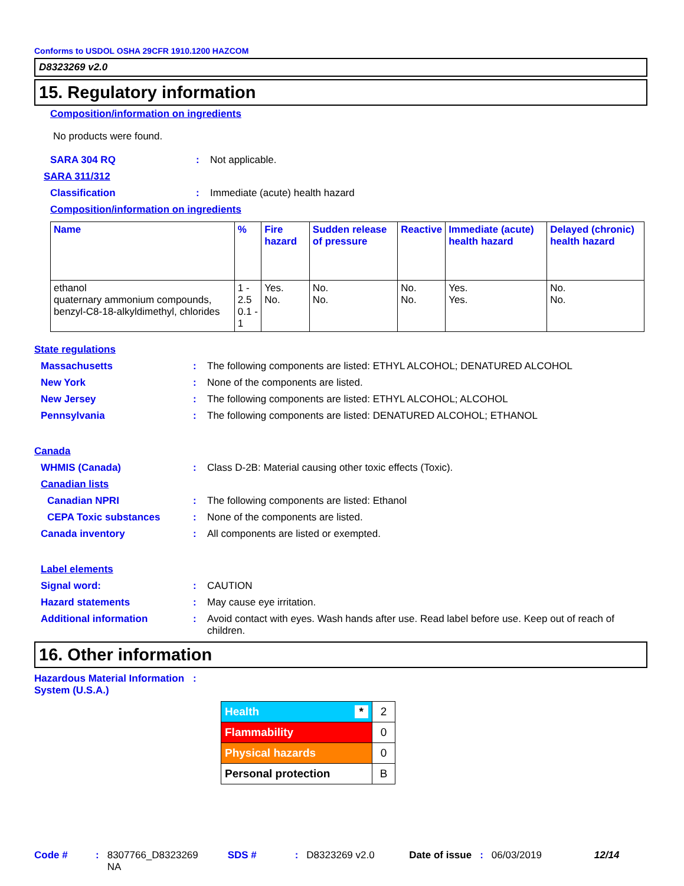Conforms to USDOL OSHA 29CFR 1910.1200 HAZCOM
D8323269 v2.0
15. Regulatory information
Composition/information on ingredients
No products were found.
SARA 304 RQ : Not applicable.
SARA 311/312
Classification : Immediate (acute) health hazard
Composition/information on ingredients
| Name | % | Fire hazard | Sudden release of pressure | Reactive | Immediate (acute) health hazard | Delayed (chronic) health hazard |
| --- | --- | --- | --- | --- | --- | --- |
| ethanol quaternary ammonium compounds, benzyl-C8-18-alkyldimethyl, chlorides | 1 - 2.5 0.1 - 1 | Yes. No. | No. No. | No. No. | Yes. Yes. | No. No. |
State regulations
Massachusetts : The following components are listed: ETHYL ALCOHOL; DENATURED ALCOHOL
New York : None of the components are listed.
New Jersey : The following components are listed: ETHYL ALCOHOL; ALCOHOL
Pennsylvania : The following components are listed: DENATURED ALCOHOL; ETHANOL
Canada
WHMIS (Canada) : Class D-2B: Material causing other toxic effects (Toxic).
Canadian lists
Canadian NPRI : The following components are listed: Ethanol
CEPA Toxic substances : None of the components are listed.
Canada inventory : All components are listed or exempted.
Label elements
Signal word: : CAUTION
Hazard statements : May cause eye irritation.
Additional information : Avoid contact with eyes. Wash hands after use. Read label before use. Keep out of reach of children.
16. Other information
Hazardous Material Information System (U.S.A.)
:
| Health * | 2 |
| Flammability | 0 |
| Physical hazards | 0 |
| Personal protection | B |
Code #: 8307766_D8323269
NA SDS #: D8323269 v2.0 Date of issue: 06/03/2019 12/14